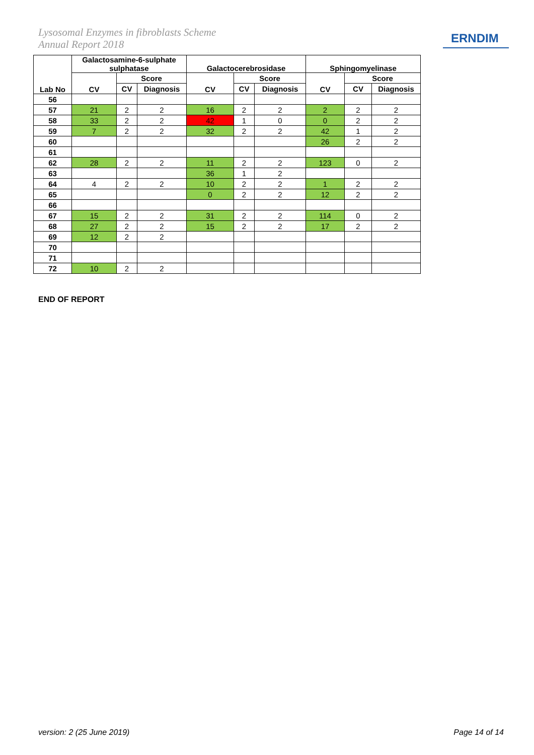Lysosomal Enzymes in fibroblasts Scheme
Annual Report 2018
ERNDIM
| Lab No | Galactosamine-6-sulphate sulphatase | | | Galactocerebrosidase | | | Sphingomyelinase | | |
| --- | --- | --- | --- | --- | --- | --- | --- | --- | --- |
| | CV | Score | | CV | Score | | CV | Score | |
| | | CV | Diagnosis | | CV | Diagnosis | | CV | Diagnosis |
| 56 | | | | | | | | | |
| 57 | 21 | 2 | 2 | 16 | 2 | 2 | 2 | 2 | 2 |
| 58 | 33 | 2 | 2 | 42 | 1 | 0 | 0 | 2 | 2 |
| 59 | 7 | 2 | 2 | 32 | 2 | 2 | 42 | 1 | 2 |
| 60 | | | | | | | 26 | 2 | 2 |
| 61 | | | | | | | | | |
| 62 | 28 | 2 | 2 | 11 | 2 | 2 | 123 | 0 | 2 |
| 63 | | | | 36 | 1 | 2 | | | |
| 64 | 4 | 2 | 2 | 10 | 2 | 2 | 1 | 2 | 2 |
| 65 | | | | 0 | 2 | 2 | 12 | 2 | 2 |
| 66 | | | | | | | | | |
| 67 | 15 | 2 | 2 | 31 | 2 | 2 | 114 | 0 | 2 |
| 68 | 27 | 2 | 2 | 15 | 2 | 2 | 17 | 2 | 2 |
| 69 | 12 | 2 | 2 | | | | | | |
| 70 | | | | | | | | | |
| 71 | | | | | | | | | |
| 72 | 10 | 2 | 2 | | | | | | |
END OF REPORT
version: 2 (25 June 2019) Page 14 of 14